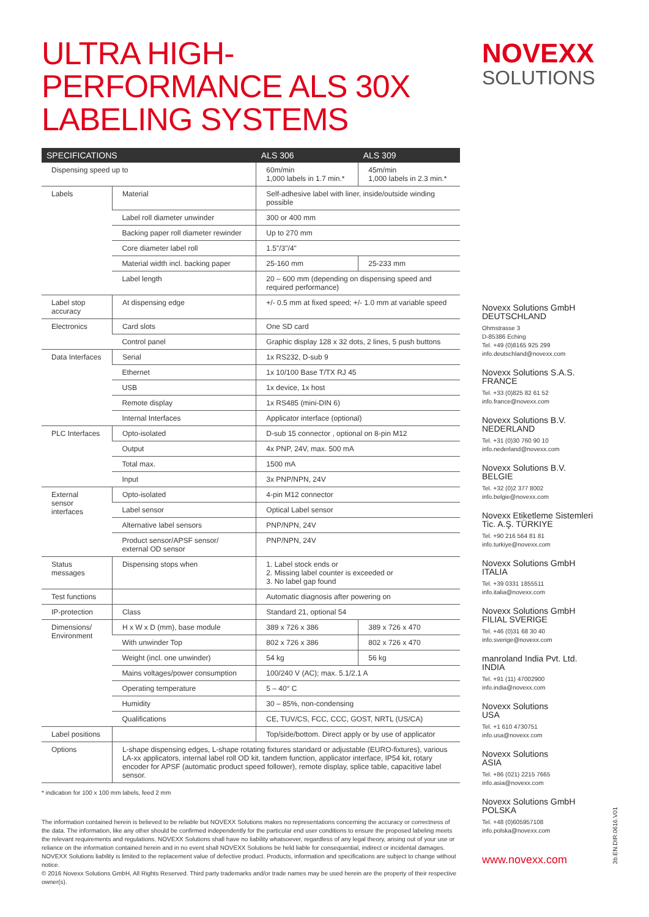ULTRA HIGH-PERFORMANCE ALS 30X LABELING SYSTEMS
| SPECIFICATIONS | | ALS 306 | ALS 309 |
| --- | --- | --- | --- |
| Dispensing speed up to | | 60m/min 1,000 labels in 1.7 min.* | 45m/min 1,000 labels in 2.3 min.* |
| Labels | Material | Self-adhesive label with liner, inside/outside winding possible | |
| | Label roll diameter unwinder | 300 or 400 mm | |
| | Backing paper roll diameter rewinder | Up to 270 mm | |
| | Core diameter label roll | 1.5"/3"/4" | |
| | Material width incl. backing paper | 25-160 mm | 25-233 mm |
| | Label length | 20 – 600 mm (depending on dispensing speed and required performance) | |
| Label stop accuracy | At dispensing edge | +/- 0.5 mm at fixed speed; +/- 1.0 mm at variable speed | |
| Electronics | Card slots | One SD card | |
| | Control panel | Graphic display 128 x 32 dots, 2 lines, 5 push buttons | |
| Data Interfaces | Serial | 1x RS232, D-sub 9 | |
| | Ethernet | 1x 10/100 Base T/TX RJ 45 | |
| | USB | 1x device, 1x host | |
| | Remote display | 1x RS485 (mini-DIN 6) | |
| | Internal Interfaces | Applicator interface (optional) | |
| PLC Interfaces | Opto-isolated | D-sub 15 connector , optional on 8-pin M12 | |
| | Output | 4x PNP, 24V, max. 500 mA | |
| | Total max. | 1500 mA | |
| | Input | 3x PNP/NPN, 24V | |
| External sensor interfaces | Opto-isolated | 4-pin M12 connector | |
| | Label sensor | Optical Label sensor | |
| | Alternative label sensors | PNP/NPN, 24V | |
| | Product sensor/APSF sensor/ external OD sensor | PNP/NPN, 24V | |
| Status messages | Dispensing stops when | 1. Label stock ends or 2. Missing label counter is exceeded or 3. No label gap found | |
| Test functions | | Automatic diagnosis after powering on | |
| IP-protection | Class | Standard 21, optional 54 | |
| Dimensions/ Environment | H x W x D (mm), base module | 389 x 726 x 386 | 389 x 726 x 470 |
| | With unwinder Top | 802 x 726 x 386 | 802 x 726 x 470 |
| | Weight (incl. one unwinder) | 54 kg | 56 kg |
| | Mains voltages/power consumption | 100/240 V (AC); max. 5.1/2.1 A | |
| | Operating temperature | 5 – 40° C | |
| | Humidity | 30 – 85%, non-condensing | |
| | Qualifications | CE, TUV/CS, FCC, CCC, GOST, NRTL (US/CA) | |
| Label positions | | Top/side/bottom. Direct apply or by use of applicator | |
| Options | L-shape dispensing edges, L-shape rotating fixtures standard or adjustable (EURO-fixtures), various LA-xx applicators, internal label roll OD kit, tandem function, applicator interface, IP54 kit, rotary encoder for APSF (automatic product speed follower), remote display, splice table, capacitive label sensor. | | |
* indication for 100 x 100 mm labels, feed 2 mm
The information contained herein is believed to be reliable but NOVEXX Solutions makes no representations concerning the accuracy or correctness of the data. The information, like any other should be confirmed independently for the particular end user conditions to ensure the proposed labeling meets the relevant requirements and regulations. NOVEXX Solutions shall have no liability whatsoever, regardless of any legal theory, arising out of your use or reliance on the information contained herein and in no event shall NOVEXX Solutions be held liable for consequential, indirect or incidental damages. NOVEXX Solutions liability is limited to the replacement value of defective product. Products, information and specifications are subject to change without notice.
© 2016 Novexx Solutions GmbH, All Rights Reserved. Third party trademarks and/or trade names may be used herein are the property of their respective owner(s).
NOVEXX
SOLUTIONS
Novexx Solutions GmbH
DEUTSCHLAND
Ohmstrasse 3
D-85386 Eching
Tel. +49 (0)8165 925 299
info.deutschland@novexx.com
Novexx Solutions S.A.S.
FRANCE
Tel. +33 (0)825 82 61 52
info.france@novexx.com
Novexx Solutions B.V.
NEDERLAND
Tel. +31 (0)30 760 90 10
info.nederland@novexx.com
Novexx Solutions B.V.
BELGIE
Tel. +32 (0)2 377 8002
info.belgie@novexx.com
Novexx Etiketleme Sistemleri
Tic. A.Ş. TÜRKIYE
Tel. +90 216 564 81 81
info.turkiye@novexx.com
Novexx Solutions GmbH
ITALIA
Tel. +39 0331 1855511
info.italia@novexx.com
Novexx Solutions GmbH
FILIAL SVERIGE
Tel. +46 (0)31 68 30 40
info.sverige@novexx.com
manroland India Pvt. Ltd.
INDIA
Tel. +91 (11) 47002900
info.india@novexx.com
Novexx Solutions
USA
Tel. +1 610 4730751
info.usa@novexx.com
Novexx Solutions
ASIA
Tel. +86 (021) 2215 7665
info.asia@novexx.com
Novexx Solutions GmbH
POLSKA
Tel. +48 (0)605957108
info.polska@novexx.com
www.novexx.com
3b.EN.DIR.0616.V01